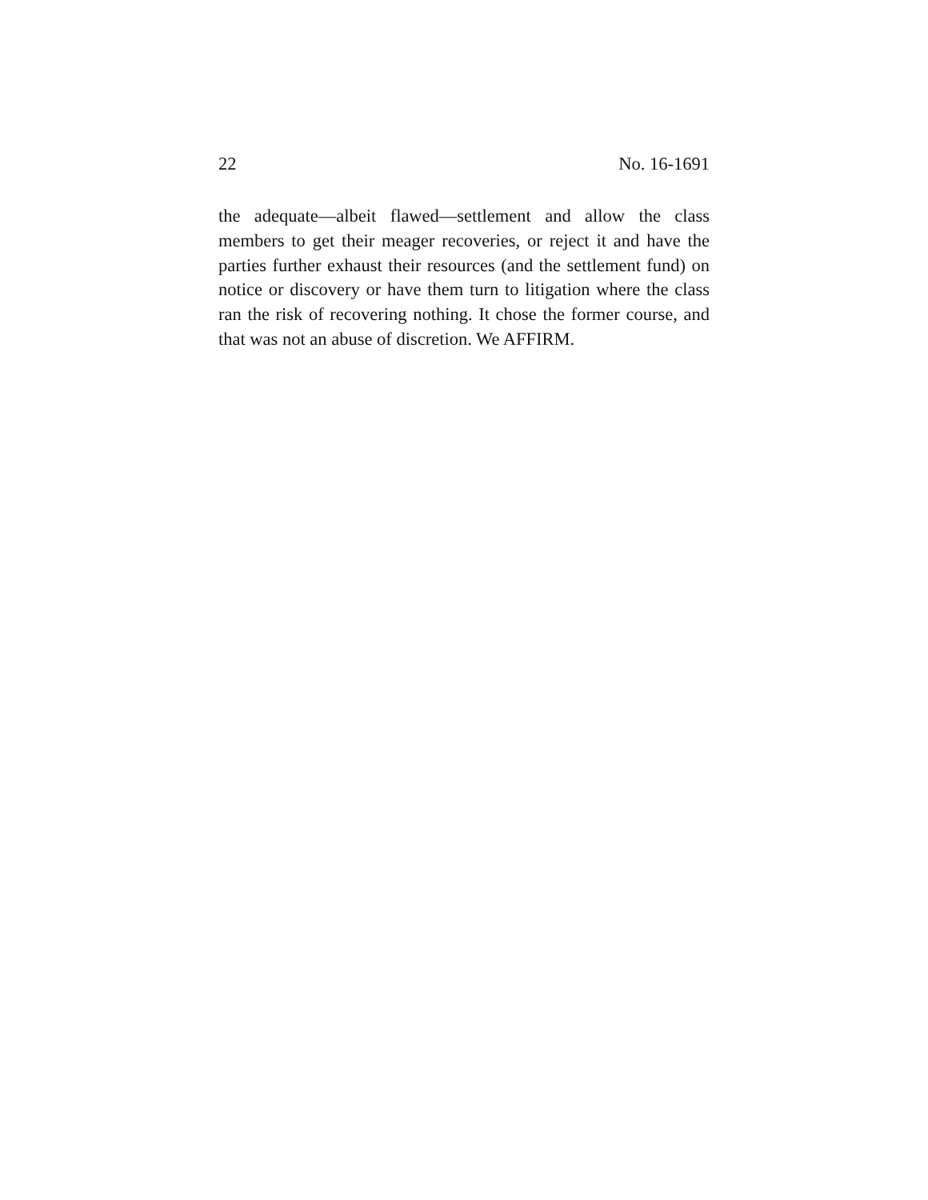22 No. 16-1691
the adequate—albeit flawed—settlement and allow the class members to get their meager recoveries, or reject it and have the parties further exhaust their resources (and the settlement fund) on notice or discovery or have them turn to litigation where the class ran the risk of recovering nothing. It chose the former course, and that was not an abuse of discretion. We AFFIRM.